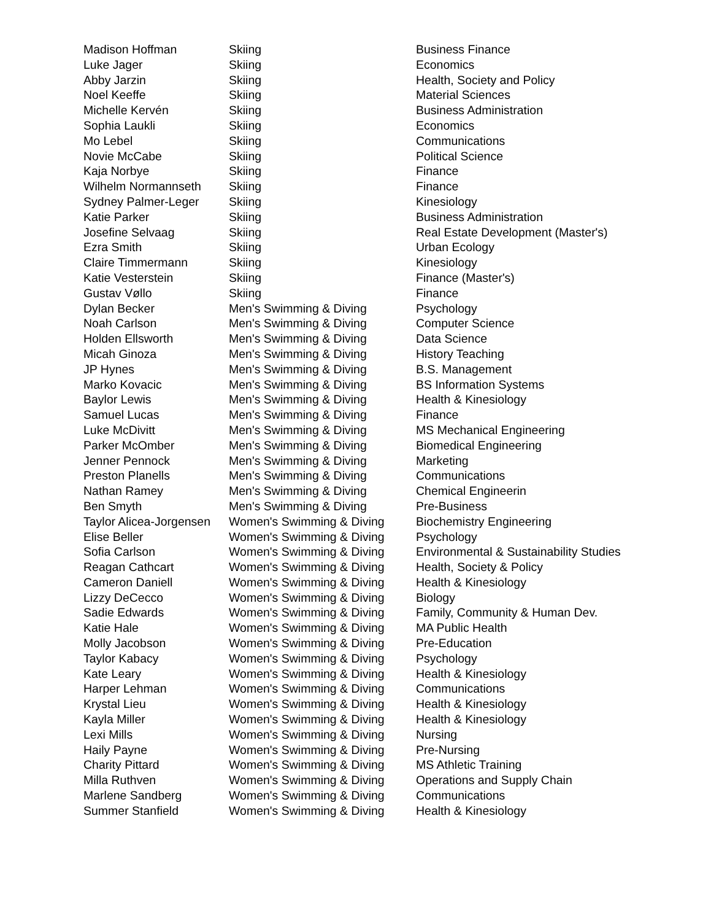| Madison Hoffman | Skiing | Business Finance |
| Luke Jager | Skiing | Economics |
| Abby Jarzin | Skiing | Health, Society and Policy |
| Noel Keeffe | Skiing | Material Sciences |
| Michelle Kervén | Skiing | Business Administration |
| Sophia Laukli | Skiing | Economics |
| Mo Lebel | Skiing | Communications |
| Novie McCabe | Skiing | Political Science |
| Kaja Norbye | Skiing | Finance |
| Wilhelm Normannseth | Skiing | Finance |
| Sydney Palmer-Leger | Skiing | Kinesiology |
| Katie Parker | Skiing | Business Administration |
| Josefine Selvaag | Skiing | Real Estate Development (Master's) |
| Ezra Smith | Skiing | Urban Ecology |
| Claire Timmermann | Skiing | Kinesiology |
| Katie Vesterstein | Skiing | Finance (Master's) |
| Gustav Vøllo | Skiing | Finance |
| Dylan Becker | Men's Swimming & Diving | Psychology |
| Noah Carlson | Men's Swimming & Diving | Computer Science |
| Holden Ellsworth | Men's Swimming & Diving | Data Science |
| Micah Ginoza | Men's Swimming & Diving | History Teaching |
| JP Hynes | Men's Swimming & Diving | B.S. Management |
| Marko Kovacic | Men's Swimming & Diving | BS Information Systems |
| Baylor Lewis | Men's Swimming & Diving | Health & Kinesiology |
| Samuel Lucas | Men's Swimming & Diving | Finance |
| Luke McDivitt | Men's Swimming & Diving | MS Mechanical Engineering |
| Parker McOmber | Men's Swimming & Diving | Biomedical Engineering |
| Jenner Pennock | Men's Swimming & Diving | Marketing |
| Preston Planells | Men's Swimming & Diving | Communications |
| Nathan Ramey | Men's Swimming & Diving | Chemical Engineerin |
| Ben Smyth | Men's Swimming & Diving | Pre-Business |
| Taylor Alicea-Jorgensen | Women's Swimming & Diving | Biochemistry Engineering |
| Elise Beller | Women's Swimming & Diving | Psychology |
| Sofia Carlson | Women's Swimming & Diving | Environmental & Sustainability Studies |
| Reagan Cathcart | Women's Swimming & Diving | Health, Society & Policy |
| Cameron Daniell | Women's Swimming & Diving | Health & Kinesiology |
| Lizzy DeCecco | Women's Swimming & Diving | Biology |
| Sadie Edwards | Women's Swimming & Diving | Family, Community & Human Dev. |
| Katie Hale | Women's Swimming & Diving | MA Public Health |
| Molly Jacobson | Women's Swimming & Diving | Pre-Education |
| Taylor Kabacy | Women's Swimming & Diving | Psychology |
| Kate Leary | Women's Swimming & Diving | Health & Kinesiology |
| Harper Lehman | Women's Swimming & Diving | Communications |
| Krystal Lieu | Women's Swimming & Diving | Health & Kinesiology |
| Kayla Miller | Women's Swimming & Diving | Health & Kinesiology |
| Lexi Mills | Women's Swimming & Diving | Nursing |
| Haily Payne | Women's Swimming & Diving | Pre-Nursing |
| Charity Pittard | Women's Swimming & Diving | MS Athletic Training |
| Milla Ruthven | Women's Swimming & Diving | Operations and Supply Chain |
| Marlene Sandberg | Women's Swimming & Diving | Communications |
| Summer Stanfield | Women's Swimming & Diving | Health & Kinesiology |